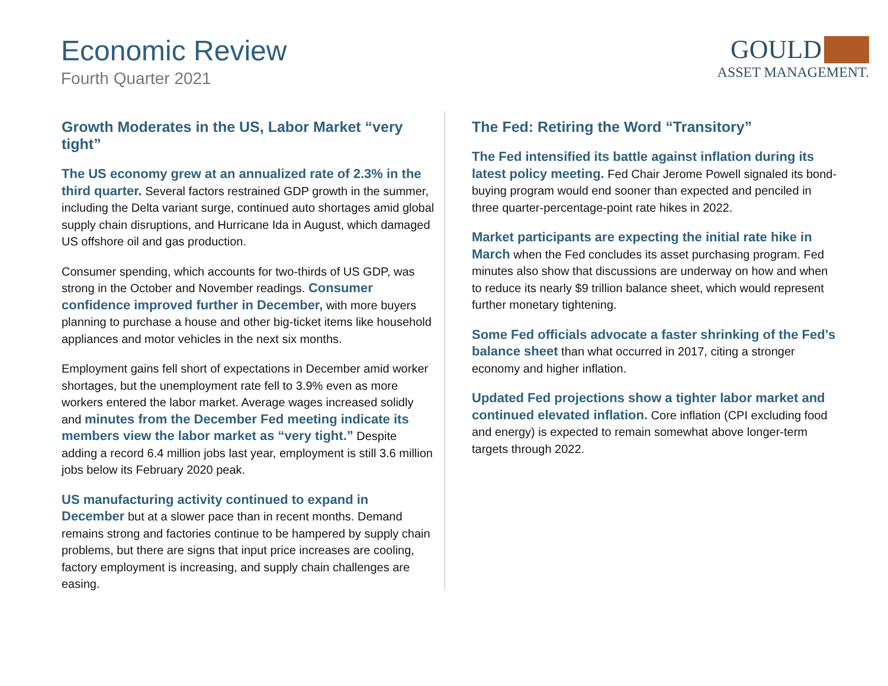Economic Review
Fourth Quarter 2021
GOULD
ASSET MANAGEMENT.
Growth Moderates in the US, Labor Market “very tight”
The US economy grew at an annualized rate of 2.3% in the third quarter. Several factors restrained GDP growth in the summer, including the Delta variant surge, continued auto shortages amid global supply chain disruptions, and Hurricane Ida in August, which damaged US offshore oil and gas production.
Consumer spending, which accounts for two-thirds of US GDP, was strong in the October and November readings. Consumer confidence improved further in December, with more buyers planning to purchase a house and other big-ticket items like household appliances and motor vehicles in the next six months.
Employment gains fell short of expectations in December amid worker shortages, but the unemployment rate fell to 3.9% even as more workers entered the labor market. Average wages increased solidly and minutes from the December Fed meeting indicate its members view the labor market as “very tight.” Despite adding a record 6.4 million jobs last year, employment is still 3.6 million jobs below its February 2020 peak.
US manufacturing activity continued to expand in December but at a slower pace than in recent months. Demand remains strong and factories continue to be hampered by supply chain problems, but there are signs that input price increases are cooling, factory employment is increasing, and supply chain challenges are easing.
The Fed: Retiring the Word “Transitory”
The Fed intensified its battle against inflation during its latest policy meeting. Fed Chair Jerome Powell signaled its bond-buying program would end sooner than expected and penciled in three quarter-percentage-point rate hikes in 2022.
Market participants are expecting the initial rate hike in March when the Fed concludes its asset purchasing program. Fed minutes also show that discussions are underway on how and when to reduce its nearly $9 trillion balance sheet, which would represent further monetary tightening.
Some Fed officials advocate a faster shrinking of the Fed’s balance sheet than what occurred in 2017, citing a stronger economy and higher inflation.
Updated Fed projections show a tighter labor market and continued elevated inflation. Core inflation (CPI excluding food and energy) is expected to remain somewhat above longer-term targets through 2022.